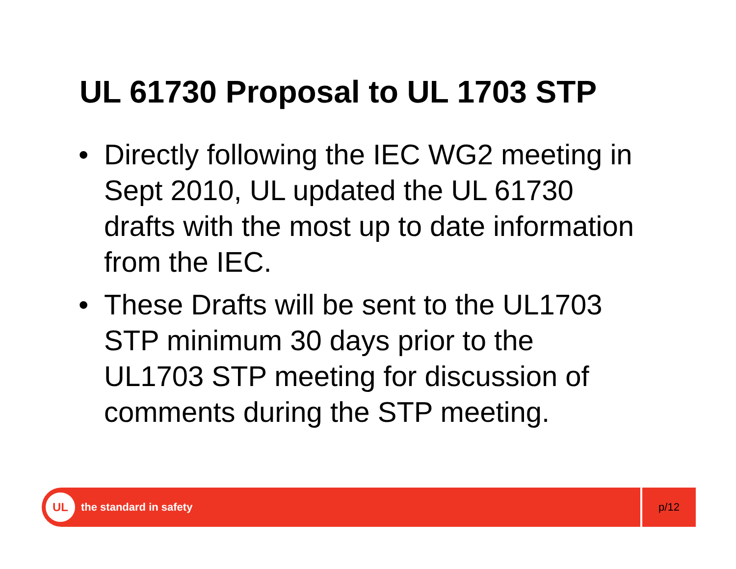UL 61730 Proposal to UL 1703 STP
• Directly following the IEC WG2 meeting in Sept 2010, UL updated the UL 61730 drafts with the most up to date information from the IEC.
• These Drafts will be sent to the UL1703 STP minimum 30 days prior to the UL1703 STP meeting for discussion of comments during the STP meeting.
UL
the standard in safety
p/12